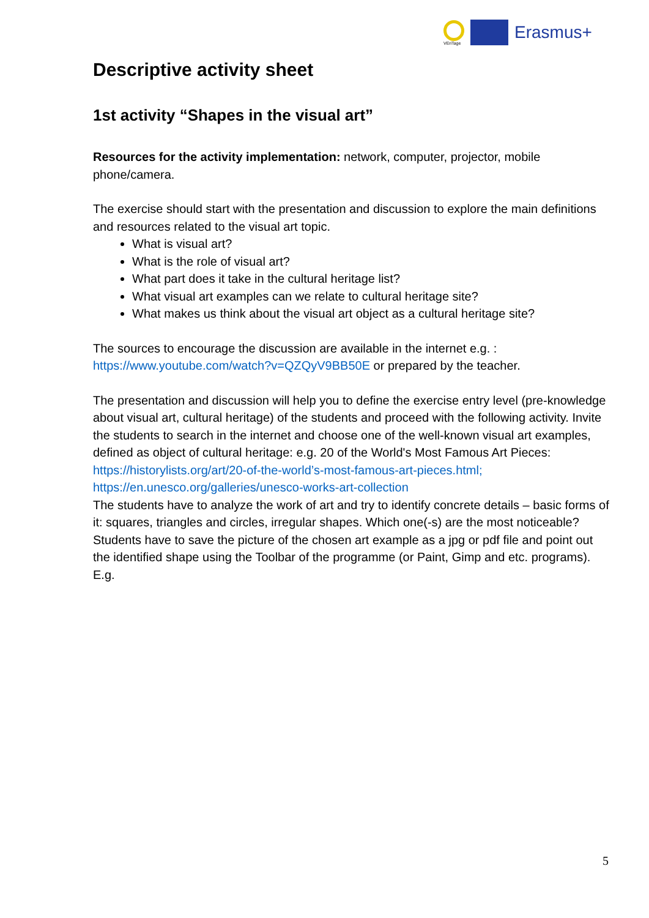VEriTage
Erasmus+
Descriptive activity sheet
1st activity “Shapes in the visual art”
Resources for the activity implementation: network, computer, projector, mobile phone/camera.
The exercise should start with the presentation and discussion to explore the main definitions and resources related to the visual art topic.
What is visual art?
What is the role of visual art?
What part does it take in the cultural heritage list?
What visual art examples can we relate to cultural heritage site?
What makes us think about the visual art object as a cultural heritage site?
The sources to encourage the discussion are available in the internet e.g. : https://www.youtube.com/watch?v=QZQyV9BB50E or prepared by the teacher.
The presentation and discussion will help you to define the exercise entry level (pre-knowledge about visual art, cultural heritage) of the students and proceed with the following activity. Invite the students to search in the internet and choose one of the well-known visual art examples, defined as object of cultural heritage: e.g. 20 of the World's Most Famous Art Pieces:
https://historylists.org/art/20-of-the-world’s-most-famous-art-pieces.html;
https://en.unesco.org/galleries/unesco-works-art-collection
The students have to analyze the work of art and try to identify concrete details – basic forms of it: squares, triangles and circles, irregular shapes. Which one(-s) are the most noticeable?
Students have to save the picture of the chosen art example as a jpg or pdf file and point out the identified shape using the Toolbar of the programme (or Paint, Gimp and etc. programs).
E.g.
5